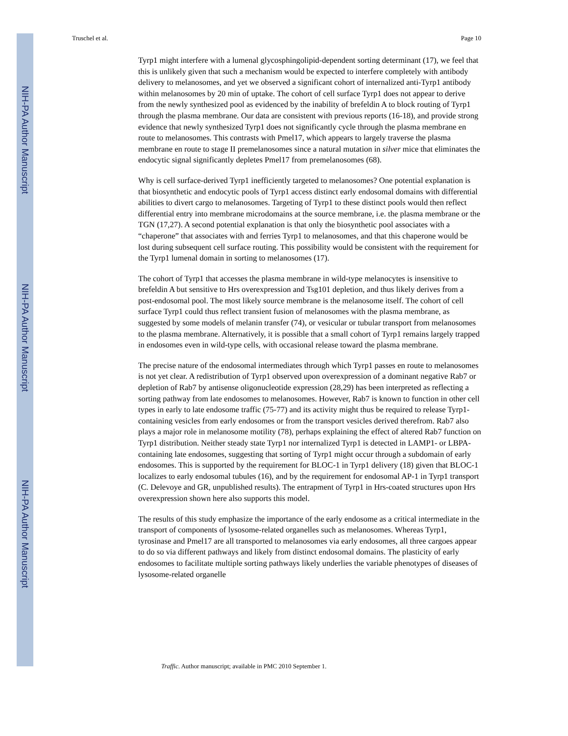NIH-PA Author Manuscript
NIH-PA Author Manuscript
NIH-PA Author Manuscript
Truschel et al. Page 10
Tyrp1 might interfere with a lumenal glycosphingolipid-dependent sorting determinant (17), we feel that this is unlikely given that such a mechanism would be expected to interfere completely with antibody delivery to melanosomes, and yet we observed a significant cohort of internalized anti-Tyrp1 antibody within melanosomes by 20 min of uptake. The cohort of cell surface Tyrp1 does not appear to derive from the newly synthesized pool as evidenced by the inability of brefeldin A to block routing of Tyrp1 through the plasma membrane. Our data are consistent with previous reports (16-18), and provide strong evidence that newly synthesized Tyrp1 does not significantly cycle through the plasma membrane en route to melanosomes. This contrasts with Pmel17, which appears to largely traverse the plasma membrane en route to stage II premelanosomes since a natural mutation in silver mice that eliminates the endocytic signal significantly depletes Pmel17 from premelanosomes (68).
Why is cell surface-derived Tyrp1 inefficiently targeted to melanosomes? One potential explanation is that biosynthetic and endocytic pools of Tyrp1 access distinct early endosomal domains with differential abilities to divert cargo to melanosomes. Targeting of Tyrp1 to these distinct pools would then reflect differential entry into membrane microdomains at the source membrane, i.e. the plasma membrane or the TGN (17,27). A second potential explanation is that only the biosynthetic pool associates with a “chaperone” that associates with and ferries Tyrp1 to melanosomes, and that this chaperone would be lost during subsequent cell surface routing. This possibility would be consistent with the requirement for the Tyrp1 lumenal domain in sorting to melanosomes (17).
The cohort of Tyrp1 that accesses the plasma membrane in wild-type melanocytes is insensitive to brefeldin A but sensitive to Hrs overexpression and Tsg101 depletion, and thus likely derives from a post-endosomal pool. The most likely source membrane is the melanosome itself. The cohort of cell surface Tyrp1 could thus reflect transient fusion of melanosomes with the plasma membrane, as suggested by some models of melanin transfer (74), or vesicular or tubular transport from melanosomes to the plasma membrane. Alternatively, it is possible that a small cohort of Tyrp1 remains largely trapped in endosomes even in wild-type cells, with occasional release toward the plasma membrane.
The precise nature of the endosomal intermediates through which Tyrp1 passes en route to melanosomes is not yet clear. A redistribution of Tyrp1 observed upon overexpression of a dominant negative Rab7 or depletion of Rab7 by antisense oligonucleotide expression (28,29) has been interpreted as reflecting a sorting pathway from late endosomes to melanosomes. However, Rab7 is known to function in other cell types in early to late endosome traffic (75-77) and its activity might thus be required to release Tyrp1-containing vesicles from early endosomes or from the transport vesicles derived therefrom. Rab7 also plays a major role in melanosome motility (78), perhaps explaining the effect of altered Rab7 function on Tyrp1 distribution. Neither steady state Tyrp1 nor internalized Tyrp1 is detected in LAMP1- or LBPA-containing late endosomes, suggesting that sorting of Tyrp1 might occur through a subdomain of early endosomes. This is supported by the requirement for BLOC-1 in Tyrp1 delivery (18) given that BLOC-1 localizes to early endosomal tubules (16), and by the requirement for endosomal AP-1 in Tyrp1 transport (C. Delevoye and GR, unpublished results). The entrapment of Tyrp1 in Hrs-coated structures upon Hrs overexpression shown here also supports this model.
The results of this study emphasize the importance of the early endosome as a critical intermediate in the transport of components of lysosome-related organelles such as melanosomes. Whereas Tyrp1, tyrosinase and Pmel17 are all transported to melanosomes via early endosomes, all three cargoes appear to do so via different pathways and likely from distinct endosomal domains. The plasticity of early endosomes to facilitate multiple sorting pathways likely underlies the variable phenotypes of diseases of lysosome-related organelle
Traffic. Author manuscript; available in PMC 2010 September 1.